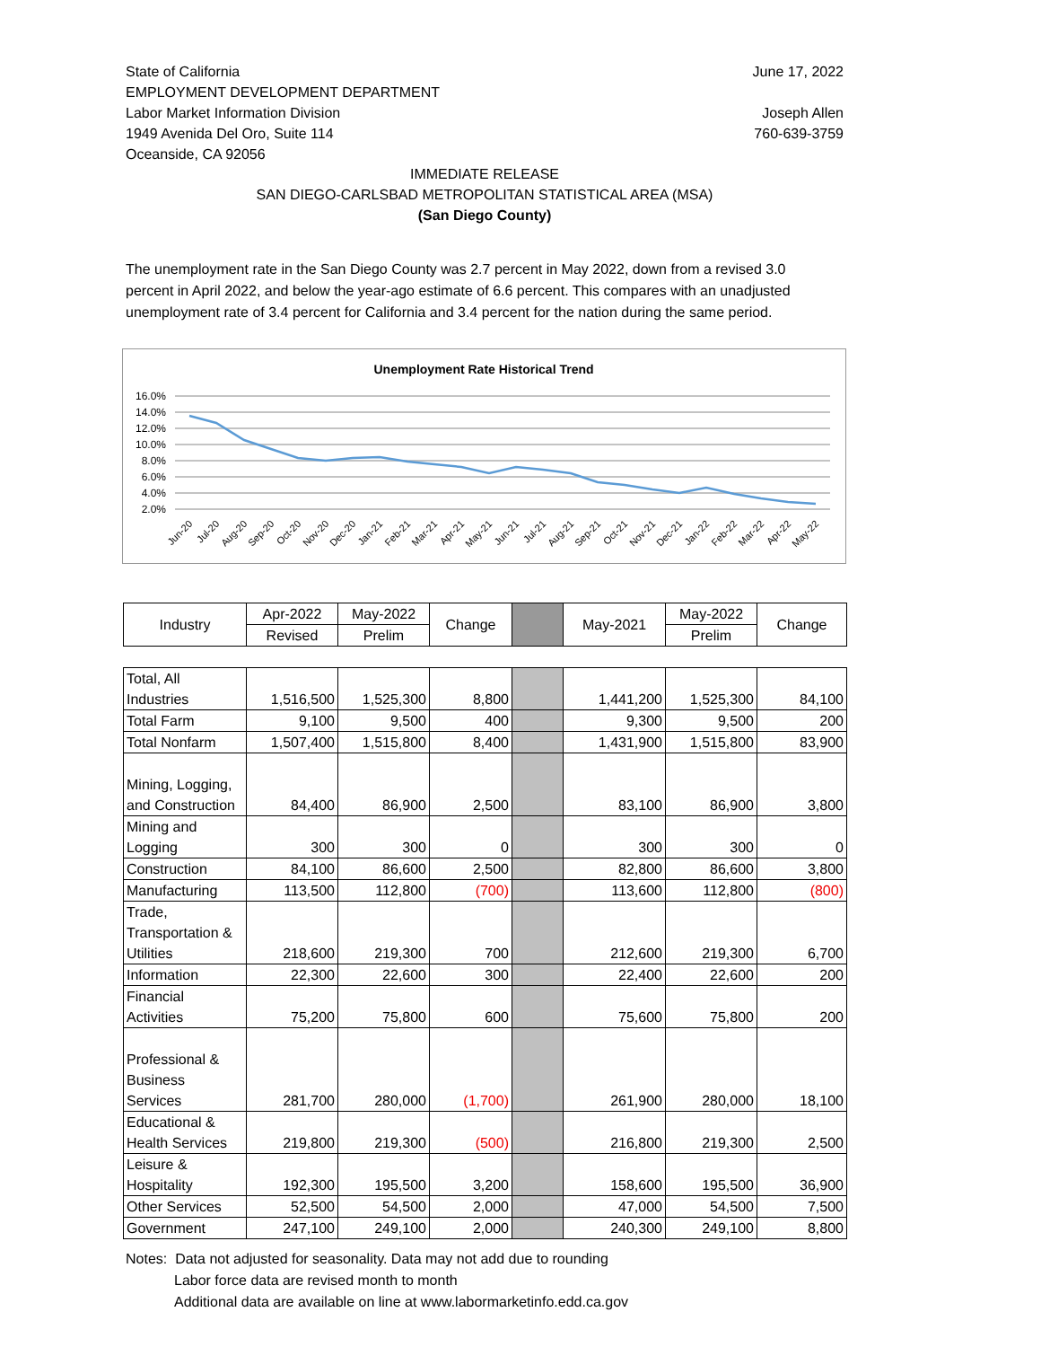State of California
EMPLOYMENT DEVELOPMENT DEPARTMENT
Labor Market Information Division
1949 Avenida Del Oro, Suite 114
Oceanside, CA 92056
June 17, 2022
Joseph Allen
760-639-3759
IMMEDIATE RELEASE
SAN DIEGO-CARLSBAD METROPOLITAN STATISTICAL AREA (MSA)
(San Diego County)
The unemployment rate in the San Diego County was 2.7 percent in May 2022, down from a revised 3.0 percent in April 2022, and below the year-ago estimate of 6.6 percent. This compares with an unadjusted unemployment rate of 3.4 percent for California and 3.4 percent for the nation during the same period.
Unemployment Rate Historical Trend
16.0%
14.0%
12.0%
10.0%
8.0%
6.0%
4.0%
2.0%
Jun-20
Jul-20
Aug-20
Sep-20
Oct-20
Nov-20
Dec-20
Jan-21
Feb-21
Mar-21
Apr-21
May-21
Jun-21
Jul-21
Aug-21
Sep-21
Oct-21
Nov-21
Dec-21
Jan-22
Feb-22
Mar-22
Apr-22
May-22
| Industry | Apr-2022 | May-2022 | Change | | May-2021 | May-2022 | Change |
| --- | --- | --- | --- | --- | --- | --- | --- |
| | Revised | Prelim | | | | Prelim | |
| Total, All Industries | 1,516,500 | 1,525,300 | 8,800 | | 1,441,200 | 1,525,300 | 84,100 |
| Total Farm | 9,100 | 9,500 | 400 | | 9,300 | 9,500 | 200 |
| Total Nonfarm | 1,507,400 | 1,515,800 | 8,400 | | 1,431,900 | 1,515,800 | 83,900 |
| Mining, Logging, and Construction | 84,400 | 86,900 | 2,500 | | 83,100 | 86,900 | 3,800 |
| Mining and Logging | 300 | 300 | 0 | | 300 | 300 | 0 |
| Construction | 84,100 | 86,600 | 2,500 | | 82,800 | 86,600 | 3,800 |
| Manufacturing | 113,500 | 112,800 | (700) | | 113,600 | 112,800 | (800) |
| Trade, Transportation & Utilities | 218,600 | 219,300 | 700 | | 212,600 | 219,300 | 6,700 |
| Information | 22,300 | 22,600 | 300 | | 22,400 | 22,600 | 200 |
| Financial Activities | 75,200 | 75,800 | 600 | | 75,600 | 75,800 | 200 |
| Professional & Business Services | 281,700 | 280,000 | (1,700) | | 261,900 | 280,000 | 18,100 |
| Educational & Health Services | 219,800 | 219,300 | (500) | | 216,800 | 219,300 | 2,500 |
| Leisure & Hospitality | 192,300 | 195,500 | 3,200 | | 158,600 | 195,500 | 36,900 |
| Other Services | 52,500 | 54,500 | 2,000 | | 47,000 | 54,500 | 7,500 |
| Government | 247,100 | 249,100 | 2,000 | | 240,300 | 249,100 | 8,800 |
Notes: Data not adjusted for seasonality. Data may not add due to rounding
Labor force data are revised month to month
Additional data are available on line at www.labormarketinfo.edd.ca.gov